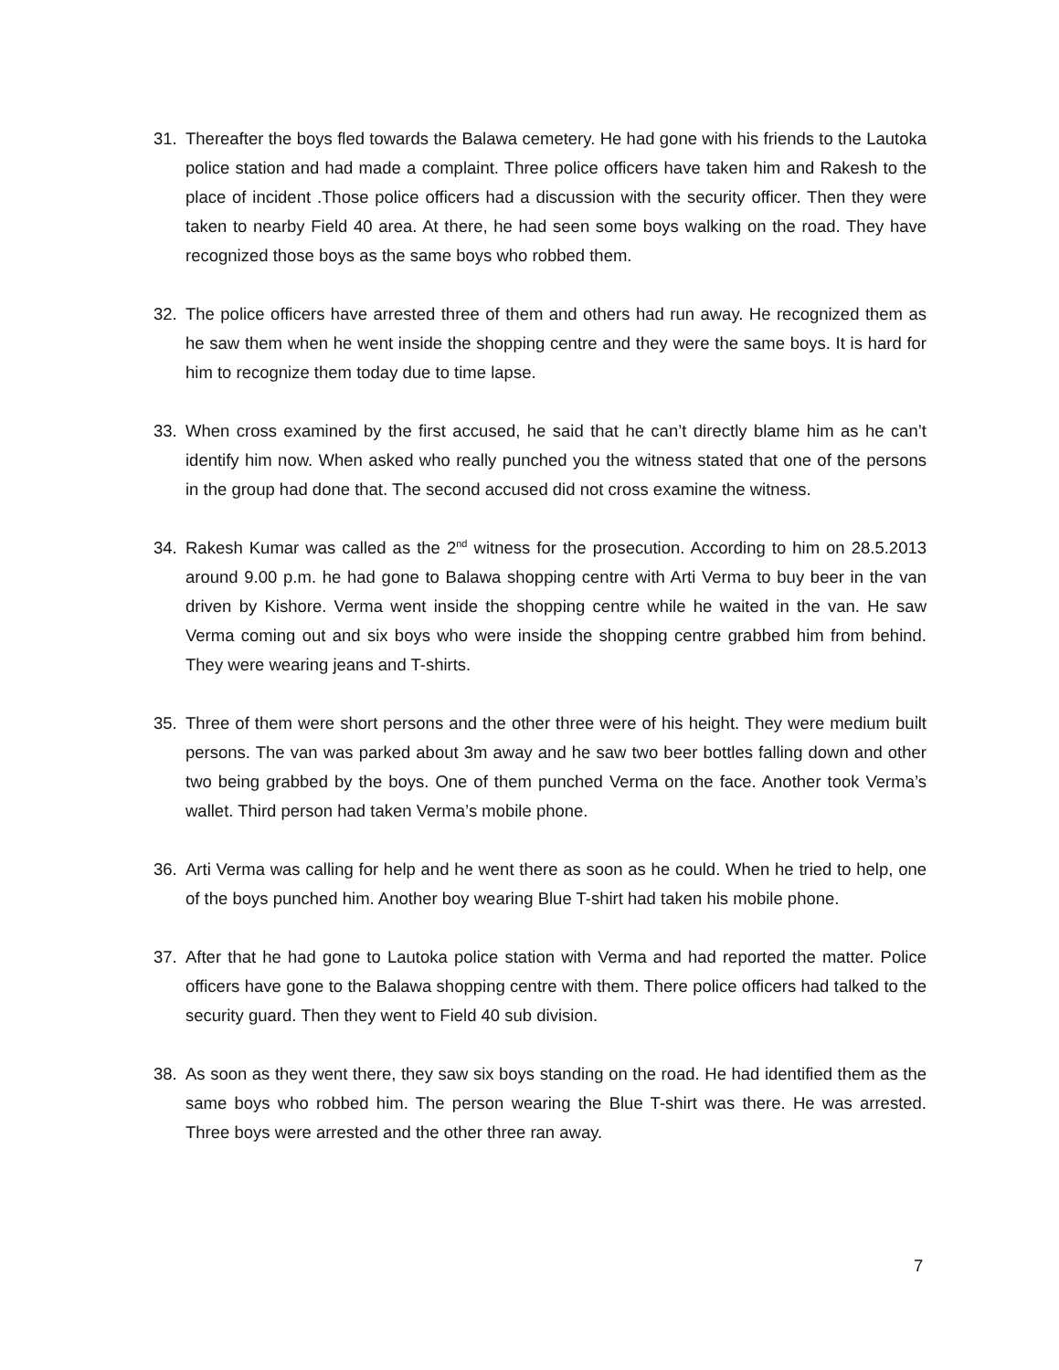31. Thereafter the boys fled towards the Balawa cemetery. He had gone with his friends to the Lautoka police station and had made a complaint. Three police officers have taken him and Rakesh to the place of incident .Those police officers had a discussion with the security officer. Then they were taken to nearby Field 40 area. At there, he had seen some boys walking on the road. They have recognized those boys as the same boys who robbed them.
32. The police officers have arrested three of them and others had run away. He recognized them as he saw them when he went inside the shopping centre and they were the same boys. It is hard for him to recognize them today due to time lapse.
33. When cross examined by the first accused, he said that he can’t directly blame him as he can’t identify him now. When asked who really punched you the witness stated that one of the persons in the group had done that. The second accused did not cross examine the witness.
34. Rakesh Kumar was called as the 2<sup>nd</sup> witness for the prosecution. According to him on 28.5.2013 around 9.00 p.m. he had gone to Balawa shopping centre with Arti Verma to buy beer in the van driven by Kishore. Verma went inside the shopping centre while he waited in the van. He saw Verma coming out and six boys who were inside the shopping centre grabbed him from behind. They were wearing jeans and T-shirts.
35. Three of them were short persons and the other three were of his height. They were medium built persons. The van was parked about 3m away and he saw two beer bottles falling down and other two being grabbed by the boys. One of them punched Verma on the face. Another took Verma’s wallet. Third person had taken Verma’s mobile phone.
36. Arti Verma was calling for help and he went there as soon as he could. When he tried to help, one of the boys punched him. Another boy wearing Blue T-shirt had taken his mobile phone.
37. After that he had gone to Lautoka police station with Verma and had reported the matter. Police officers have gone to the Balawa shopping centre with them. There police officers had talked to the security guard. Then they went to Field 40 sub division.
38. As soon as they went there, they saw six boys standing on the road. He had identified them as the same boys who robbed him. The person wearing the Blue T-shirt was there. He was arrested. Three boys were arrested and the other three ran away.
7